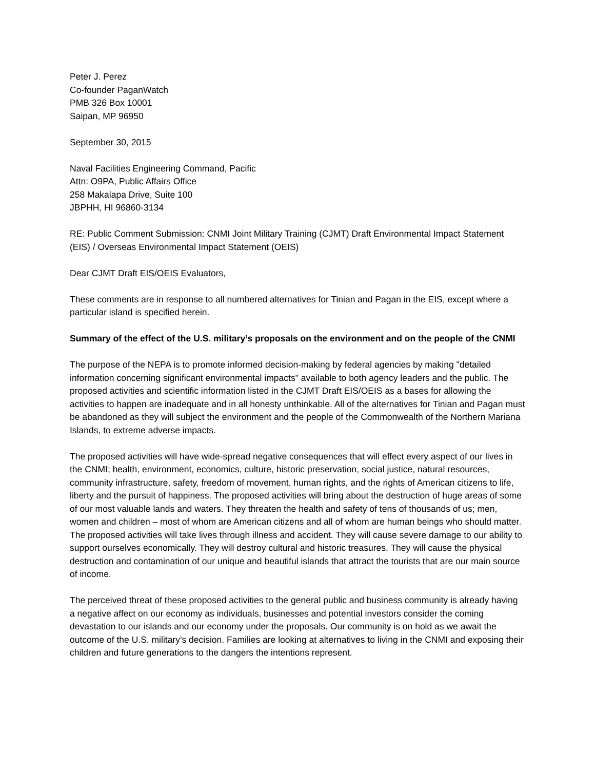Peter J. Perez
Co-founder PaganWatch
PMB 326 Box 10001
Saipan, MP 96950
September 30, 2015
Naval Facilities Engineering Command, Pacific
Attn: O9PA, Public Affairs Office
258 Makalapa Drive, Suite 100
JBPHH, HI 96860-3134
RE: Public Comment Submission: CNMI Joint Military Training (CJMT) Draft Environmental Impact Statement (EIS) / Overseas Environmental Impact Statement (OEIS)
Dear CJMT Draft EIS/OEIS Evaluators,
These comments are in response to all numbered alternatives for Tinian and Pagan in the EIS, except where a particular island is specified herein.
Summary of the effect of the U.S. military’s proposals on the environment and on the people of the CNMI
The purpose of the NEPA is to promote informed decision-making by federal agencies by making "detailed information concerning significant environmental impacts" available to both agency leaders and the public. The proposed activities and scientific information listed in the CJMT Draft EIS/OEIS as a bases for allowing the activities to happen are inadequate and in all honesty unthinkable. All of the alternatives for Tinian and Pagan must be abandoned as they will subject the environment and the people of the Commonwealth of the Northern Mariana Islands, to extreme adverse impacts.
The proposed activities will have wide-spread negative consequences that will effect every aspect of our lives in the CNMI; health, environment, economics, culture, historic preservation, social justice, natural resources, community infrastructure, safety, freedom of movement, human rights, and the rights of American citizens to life, liberty and the pursuit of happiness. The proposed activities will bring about the destruction of huge areas of some of our most valuable lands and waters. They threaten the health and safety of tens of thousands of us; men, women and children – most of whom are American citizens and all of whom are human beings who should matter. The proposed activities will take lives through illness and accident. They will cause severe damage to our ability to support ourselves economically. They will destroy cultural and historic treasures. They will cause the physical destruction and contamination of our unique and beautiful islands that attract the tourists that are our main source of income.
The perceived threat of these proposed activities to the general public and business community is already having a negative affect on our economy as individuals, businesses and potential investors consider the coming devastation to our islands and our economy under the proposals. Our community is on hold as we await the outcome of the U.S. military’s decision. Families are looking at alternatives to living in the CNMI and exposing their children and future generations to the dangers the intentions represent.